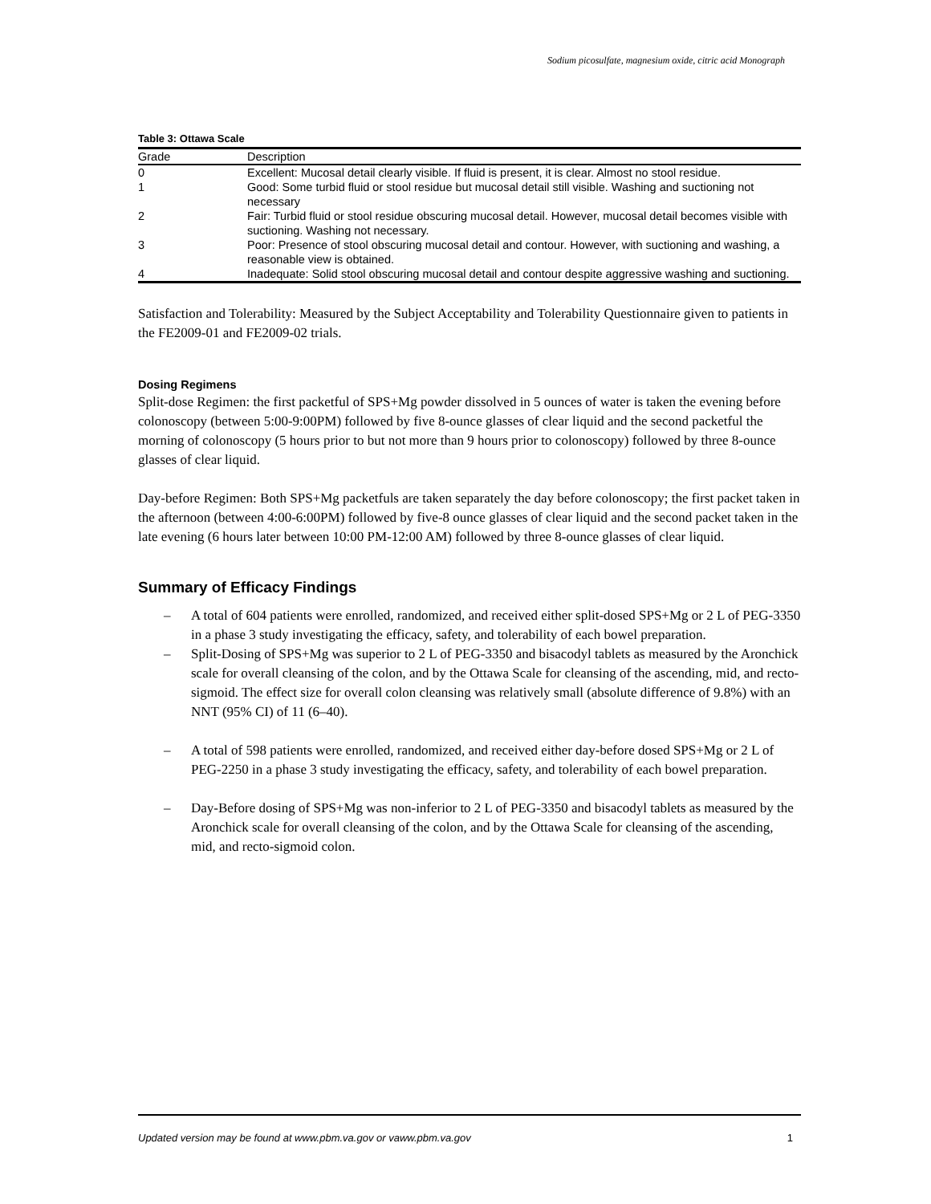Sodium picosulfate, magnesium oxide, citric acid Monograph
Table 3: Ottawa Scale
| Grade | Description |
| --- | --- |
| 0 | Excellent: Mucosal detail clearly visible. If fluid is present, it is clear. Almost no stool residue. |
| 1 | Good: Some turbid fluid or stool residue but mucosal detail still visible. Washing and suctioning not necessary |
| 2 | Fair: Turbid fluid or stool residue obscuring mucosal detail. However, mucosal detail becomes visible with suctioning. Washing not necessary. |
| 3 | Poor: Presence of stool obscuring mucosal detail and contour. However, with suctioning and washing, a reasonable view is obtained. |
| 4 | Inadequate: Solid stool obscuring mucosal detail and contour despite aggressive washing and suctioning. |
Satisfaction and Tolerability: Measured by the Subject Acceptability and Tolerability Questionnaire given to patients in the FE2009-01 and FE2009-02 trials.
Dosing Regimens
Split-dose Regimen: the first packetful of SPS+Mg powder dissolved in 5 ounces of water is taken the evening before colonoscopy (between 5:00-9:00PM) followed by five 8-ounce glasses of clear liquid and the second packetful the morning of colonoscopy (5 hours prior to but not more than 9 hours prior to colonoscopy) followed by three 8-ounce glasses of clear liquid.
Day-before Regimen: Both SPS+Mg packetfuls are taken separately the day before colonoscopy; the first packet taken in the afternoon (between 4:00-6:00PM) followed by five-8 ounce glasses of clear liquid and the second packet taken in the late evening (6 hours later between 10:00 PM-12:00 AM) followed by three 8-ounce glasses of clear liquid.
Summary of Efficacy Findings
– A total of 604 patients were enrolled, randomized, and received either split-dosed SPS+Mg or 2 L of PEG-3350 in a phase 3 study investigating the efficacy, safety, and tolerability of each bowel preparation.
– Split-Dosing of SPS+Mg was superior to 2 L of PEG-3350 and bisacodyl tablets as measured by the Aronchick scale for overall cleansing of the colon, and by the Ottawa Scale for cleansing of the ascending, mid, and recto-sigmoid. The effect size for overall colon cleansing was relatively small (absolute difference of 9.8%) with an NNT (95% CI) of 11 (6–40).
– A total of 598 patients were enrolled, randomized, and received either day-before dosed SPS+Mg or 2 L of PEG-2250 in a phase 3 study investigating the efficacy, safety, and tolerability of each bowel preparation.
– Day-Before dosing of SPS+Mg was non-inferior to 2 L of PEG-3350 and bisacodyl tablets as measured by the Aronchick scale for overall cleansing of the colon, and by the Ottawa Scale for cleansing of the ascending, mid, and recto-sigmoid colon.
Updated version may be found at www.pbm.va.gov or vaww.pbm.va.gov 1